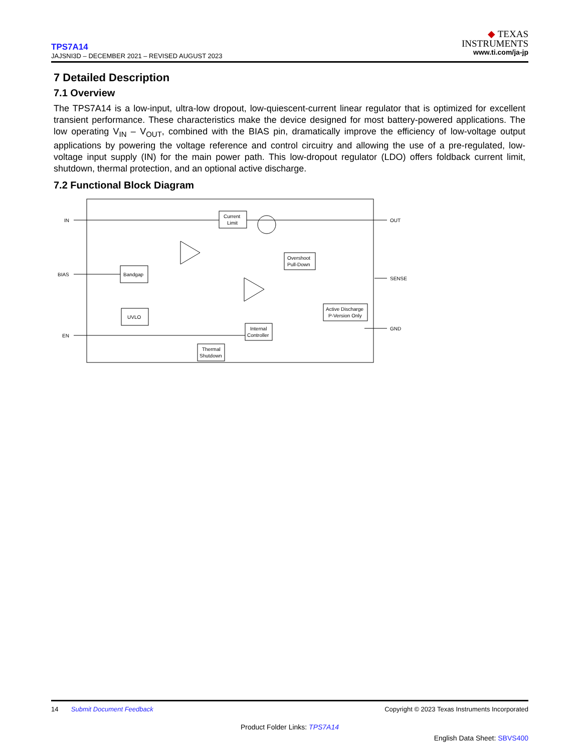TPS7A14
JAJSNI3D – DECEMBER 2021 – REVISED AUGUST 2023
◆ TEXAS
INSTRUMENTS
www.ti.com/ja-jp
7 Detailed Description
7.1 Overview
The TPS7A14 is a low-input, ultra-low dropout, low-quiescent-current linear regulator that is optimized for excellent transient performance. These characteristics make the device designed for most battery-powered applications. The low operating V<sub>IN</sub> – V<sub>OUT</sub>, combined with the BIAS pin, dramatically improve the efficiency of low-voltage output applications by powering the voltage reference and control circuitry and allowing the use of a pre-regulated, low-voltage input supply (IN) for the main power path. This low-dropout regulator (LDO) offers foldback current limit, shutdown, thermal protection, and an optional active discharge.
7.2 Functional Block Diagram
IN
BIAS
EN
OUT
SENSE
GND
Current
Limit
Bandgap
UVLO
Internal
Controller
Thermal
Shutdown
Overshoot
Pull-Down
Active Discharge
P-Version Only
14 Submit Document Feedback Copyright © 2023 Texas Instruments Incorporated
Product Folder Links: TPS7A14
English Data Sheet: SBVS400